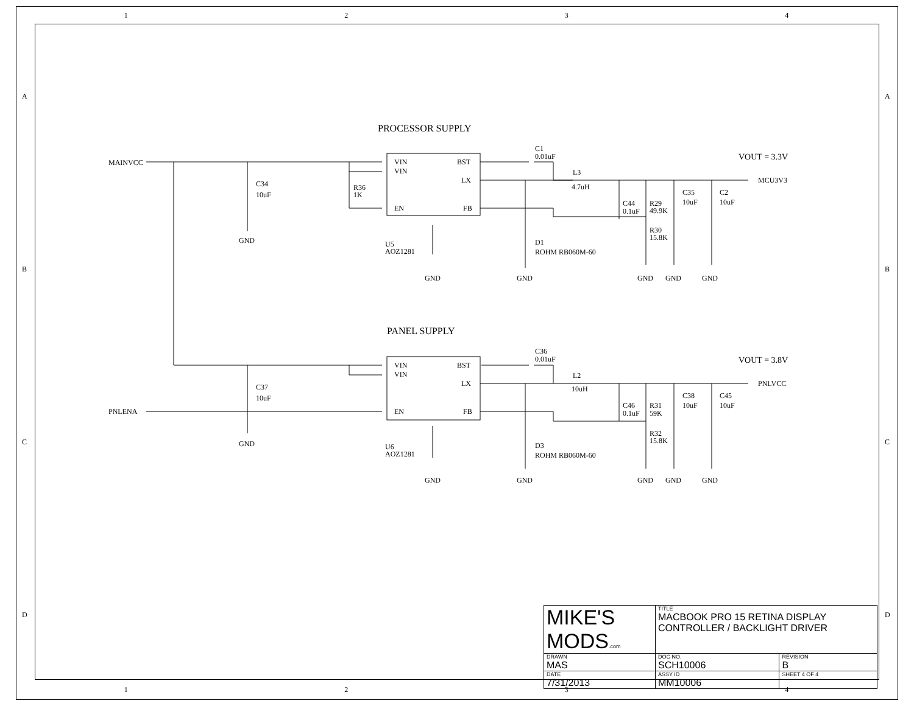1 2 3 4
PROCESSOR SUPPLY
PANEL SUPPLY
MAINVCC
PNLENA
MCU3V3
PNLVCC
VOUT = 3.3V
VOUT = 3.8V
C34
10uF
GND
C37
10uF
GND
R36
1K
VIN
VIN
EN
BST
LX
FB
VIN
VIN
EN
BST
LX
FB
U5
AOZ1281
GND
U6
AOZ1281
GND
C1
0.01uF
L3
4.7uH
C36
0.01uF
L2
10uH
D1
ROHM RB060M-60
GND
D3
ROHM RB060M-60
GND
C44
0.1uF
R29
49.9K
R30
15.8K
C35
10uF
C2
10uF
GND
GND
GND
C46
0.1uF
R31
59K
R32
15.8K
C38
10uF
C45
10uF
GND
GND
GND
A
B
C
D
A
B
C
D
| MIKE'S MODS .com | TITLE MACBOOK PRO 15 RETINA DISPLAY CONTROLLER / BACKLIGHT DRIVER | |
| DRAWN MAS | DOC NO. SCH10006 | REVISION B |
| DATE 7/31/2013 | ASSY ID MM10006 | SHEET 4 OF 4 |
1 2 3 4